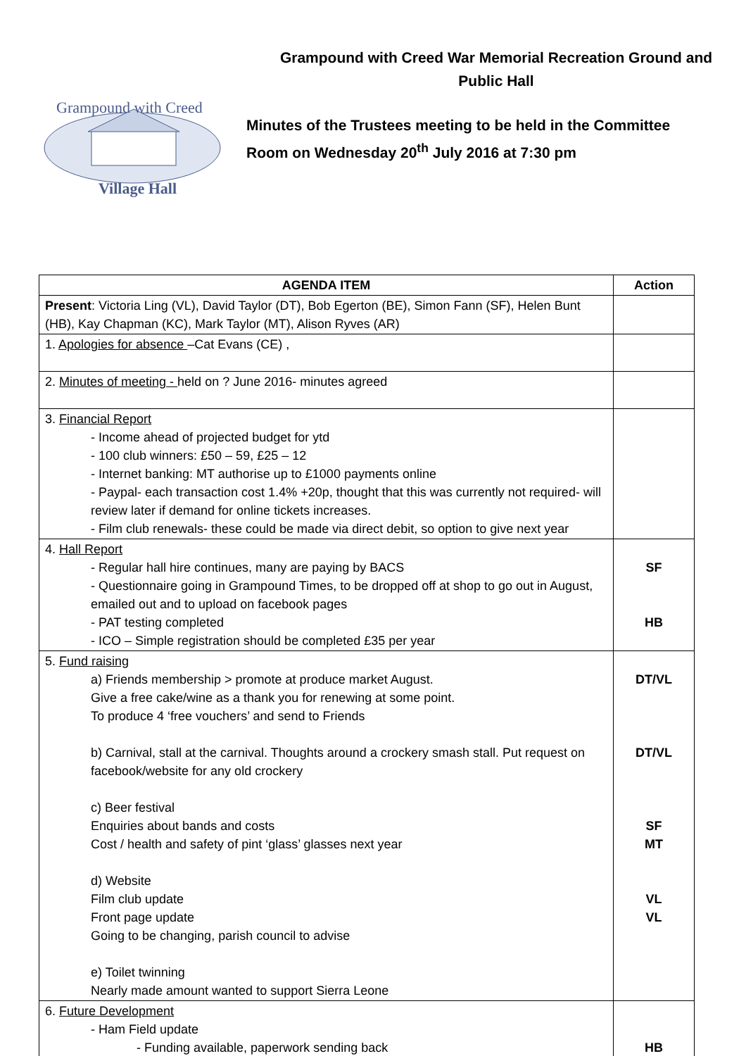Grampound with Creed
Village Hall
Grampound with Creed War Memorial Recreation Ground and
Public Hall
Minutes of the Trustees meeting to be held in the Committee
Room on Wednesday 20<sup>th</sup> July 2016 at 7:30 pm
| AGENDA ITEM | Action |
| --- | --- |
| Present : Victoria Ling (VL), David Taylor (DT), Bob Egerton (BE), Simon Fann (SF), Helen Bunt (HB), Kay Chapman (KC), Mark Taylor (MT), Alison Ryves (AR) | |
| 1. Apologies for absence –Cat Evans (CE) , | |
| 2. Minutes of meeting - held on ? June 2016- minutes agreed | |
| 3. Financial Report - Income ahead of projected budget for ytd - 100 club winners: £50 – 59, £25 – 12 - Internet banking: MT authorise up to £1000 payments online - Paypal- each transaction cost 1.4% +20p, thought that this was currently not required- will review later if demand for online tickets increases. - Film club renewals- these could be made via direct debit, so option to give next year | |
| 4. Hall Report - Regular hall hire continues, many are paying by BACS - Questionnaire going in Grampound Times, to be dropped off at shop to go out in August, emailed out and to upload on facebook pages - PAT testing completed - ICO – Simple registration should be completed £35 per year | SF HB |
| 5. Fund raising a) Friends membership > promote at produce market August. Give a free cake/wine as a thank you for renewing at some point. To produce 4 ‘free vouchers’ and send to Friends b) Carnival, stall at the carnival. Thoughts around a crockery smash stall. Put request on facebook/website for any old crockery c) Beer festival Enquiries about bands and costs Cost / health and safety of pint ‘glass’ glasses next year d) Website Film club update Front page update Going to be changing, parish council to advise e) Toilet twinning Nearly made amount wanted to support Sierra Leone | DT/VL DT/VL SF MT VL VL |
| 6. Future Development - Ham Field update - Funding available, paperwork sending back | HB |